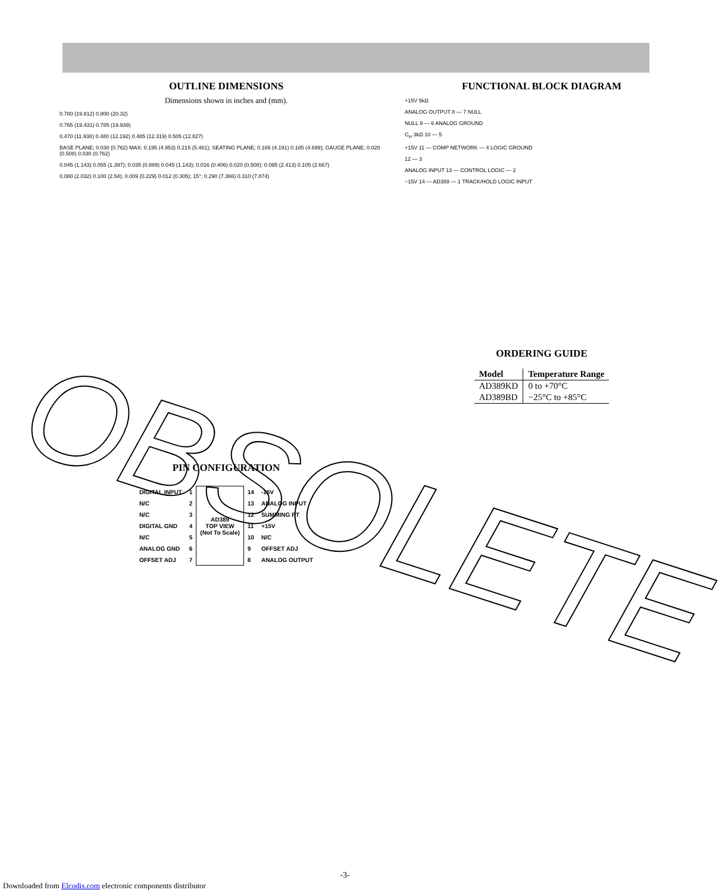OUTLINE DIMENSIONS
Dimensions shown in inches and (mm).
0.780 (19.812) 0.800 (20.32)
0.765 (19.431) 0.785 (19.939)
0.470 (11.938) 0.480 (12.192) 0.485 (12.319) 0.505 (12.827)
BASE PLANE; 0.030 (0.762) MAX; 0.195 (4.953) 0.215 (5.461); SEATING PLANE; 0.165 (4.191) 0.185 (4.699); GAUGE PLANE; 0.020 (0.508) 0.030 (0.762)
0.045 (1.143) 0.055 (1.397); 0.035 (0.889) 0.045 (1.143); 0.016 (0.406) 0.020 (0.508); 0.095 (2.413) 0.105 (2.667)
0.080 (2.032) 0.100 (2.54); 0.009 (0.229) 0.012 (0.305); 15°; 0.290 (7.366) 0.310 (7.874)
PIN CONFIGURATION
| DIGITAL INPUT | 1 | AD389 TOP VIEW (Not To Scale) | 14 | -15V |
| N/C | 2 | | 13 | ANALOG INPUT |
| N/C | 3 | | 12 | SUMMING PT |
| DIGITAL GND | 4 | | 11 | +15V |
| N/C | 5 | | 10 | N/C |
| ANALOG GND | 6 | | 9 | OFFSET ADJ |
| OFFSET ADJ | 7 | | 8 | ANALOG OUTPUT |
FUNCTIONAL BLOCK DIAGRAM
+15V 5kΩ
ANALOG OUTPUT 8 — 7 NULL
NULL 9 — 6 ANALOG GROUND
C<sub>H</sub> 3kΩ 10 — 5
+15V 11 — COMP NETWORK — 4 LOGIC GROUND
12 — 3
ANALOG INPUT 13 — CONTROL LOGIC — 2
−15V 14 — AD389 — 1 TRACK/HOLD LOGIC INPUT
ORDERING GUIDE
| Model | Temperature Range |
| --- | --- |
| AD389KD | 0 to +70°C |
| AD389BD | −25°C to +85°C |
OBSOLETE
-3-
Downloaded from Elcodis.com electronic components distributor